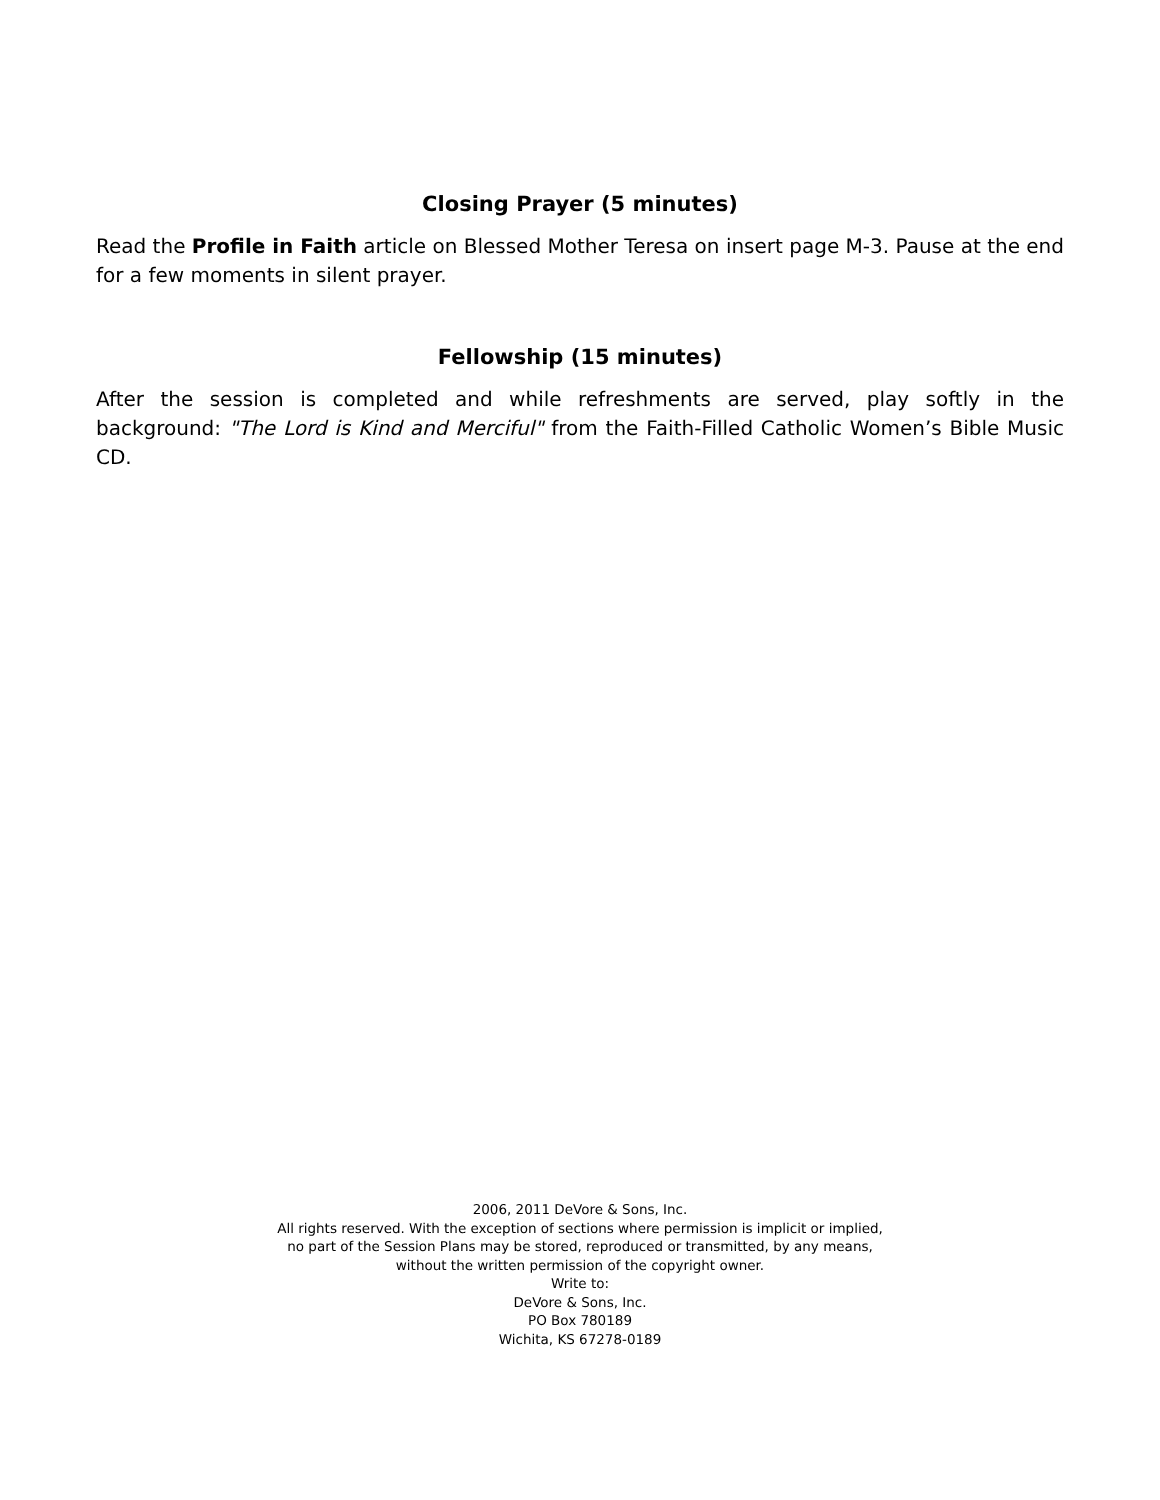Closing Prayer (5 minutes)
Read the Profile in Faith article on Blessed Mother Teresa on insert page M-3. Pause at the end for a few moments in silent prayer.
Fellowship (15 minutes)
After the session is completed and while refreshments are served, play softly in the background: "The Lord is Kind and Merciful" from the Faith-Filled Catholic Women’s Bible Music CD.
2006, 2011 DeVore & Sons, Inc.
All rights reserved. With the exception of sections where permission is implicit or implied,
no part of the Session Plans may be stored, reproduced or transmitted, by any means,
without the written permission of the copyright owner.
Write to:
DeVore & Sons, Inc.
PO Box 780189
Wichita, KS 67278-0189